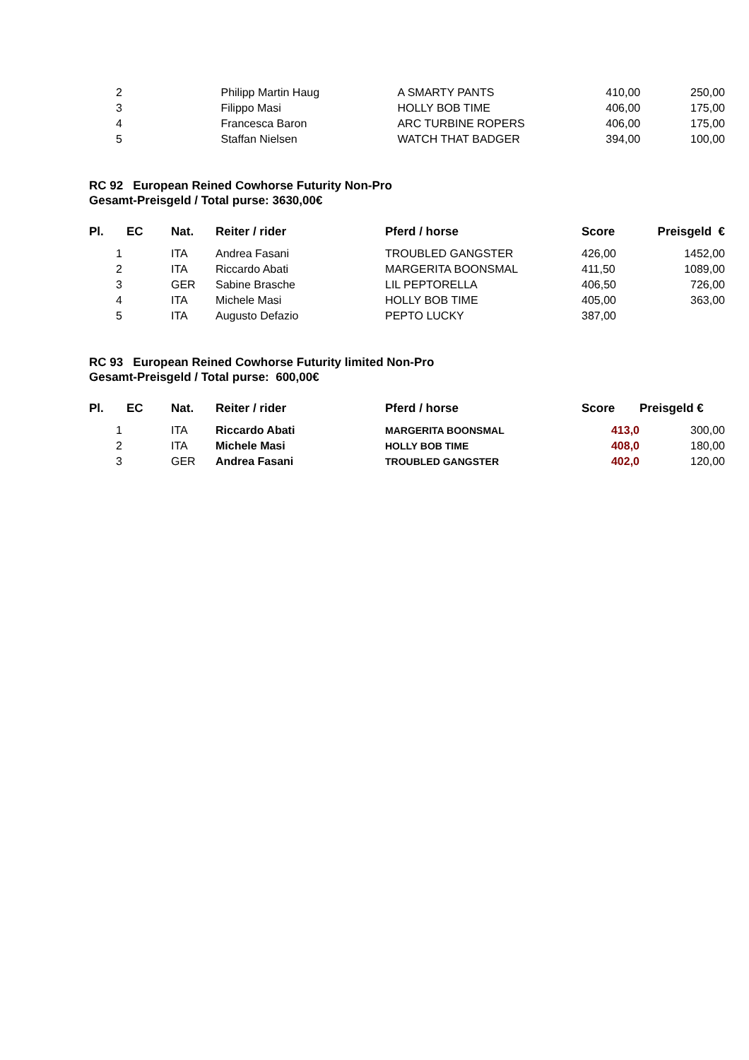| 2 | | | Philipp Martin Haug | A SMARTY PANTS | 410,00 | 250,00 |
| 3 | | | Filippo Masi | HOLLY BOB TIME | 406,00 | 175,00 |
| 4 | | | Francesca Baron | ARC TURBINE ROPERS | 406,00 | 175,00 |
| 5 | | | Staffan Nielsen | WATCH THAT BADGER | 394,00 | 100,00 |
RC 92 European Reined Cowhorse Futurity Non-Pro
Gesamt-Preisgeld / Total purse: 3630,00€
| Pl. | EC | Nat. | Reiter / rider | Pferd / horse | Score | Preisgeld € |
| --- | --- | --- | --- | --- | --- | --- |
| 1 | | ITA | Andrea Fasani | TROUBLED GANGSTER | 426,00 | 1452,00 |
| 2 | | ITA | Riccardo Abati | MARGERITA BOONSMAL | 411,50 | 1089,00 |
| 3 | | GER | Sabine Brasche | LIL PEPTORELLA | 406,50 | 726,00 |
| 4 | | ITA | Michele Masi | HOLLY BOB TIME | 405,00 | 363,00 |
| 5 | | ITA | Augusto Defazio | PEPTO LUCKY | 387,00 | |
RC 93 European Reined Cowhorse Futurity limited Non-Pro
Gesamt-Preisgeld / Total purse: 600,00€
| Pl. | EC | Nat. | Reiter / rider | Pferd / horse | Score | Preisgeld € |
| --- | --- | --- | --- | --- | --- | --- |
| 1 | | ITA | Riccardo Abati | MARGERITA BOONSMAL | 413,0 | 300,00 |
| 2 | | ITA | Michele Masi | HOLLY BOB TIME | 408,0 | 180,00 |
| 3 | | GER | Andrea Fasani | TROUBLED GANGSTER | 402,0 | 120,00 |